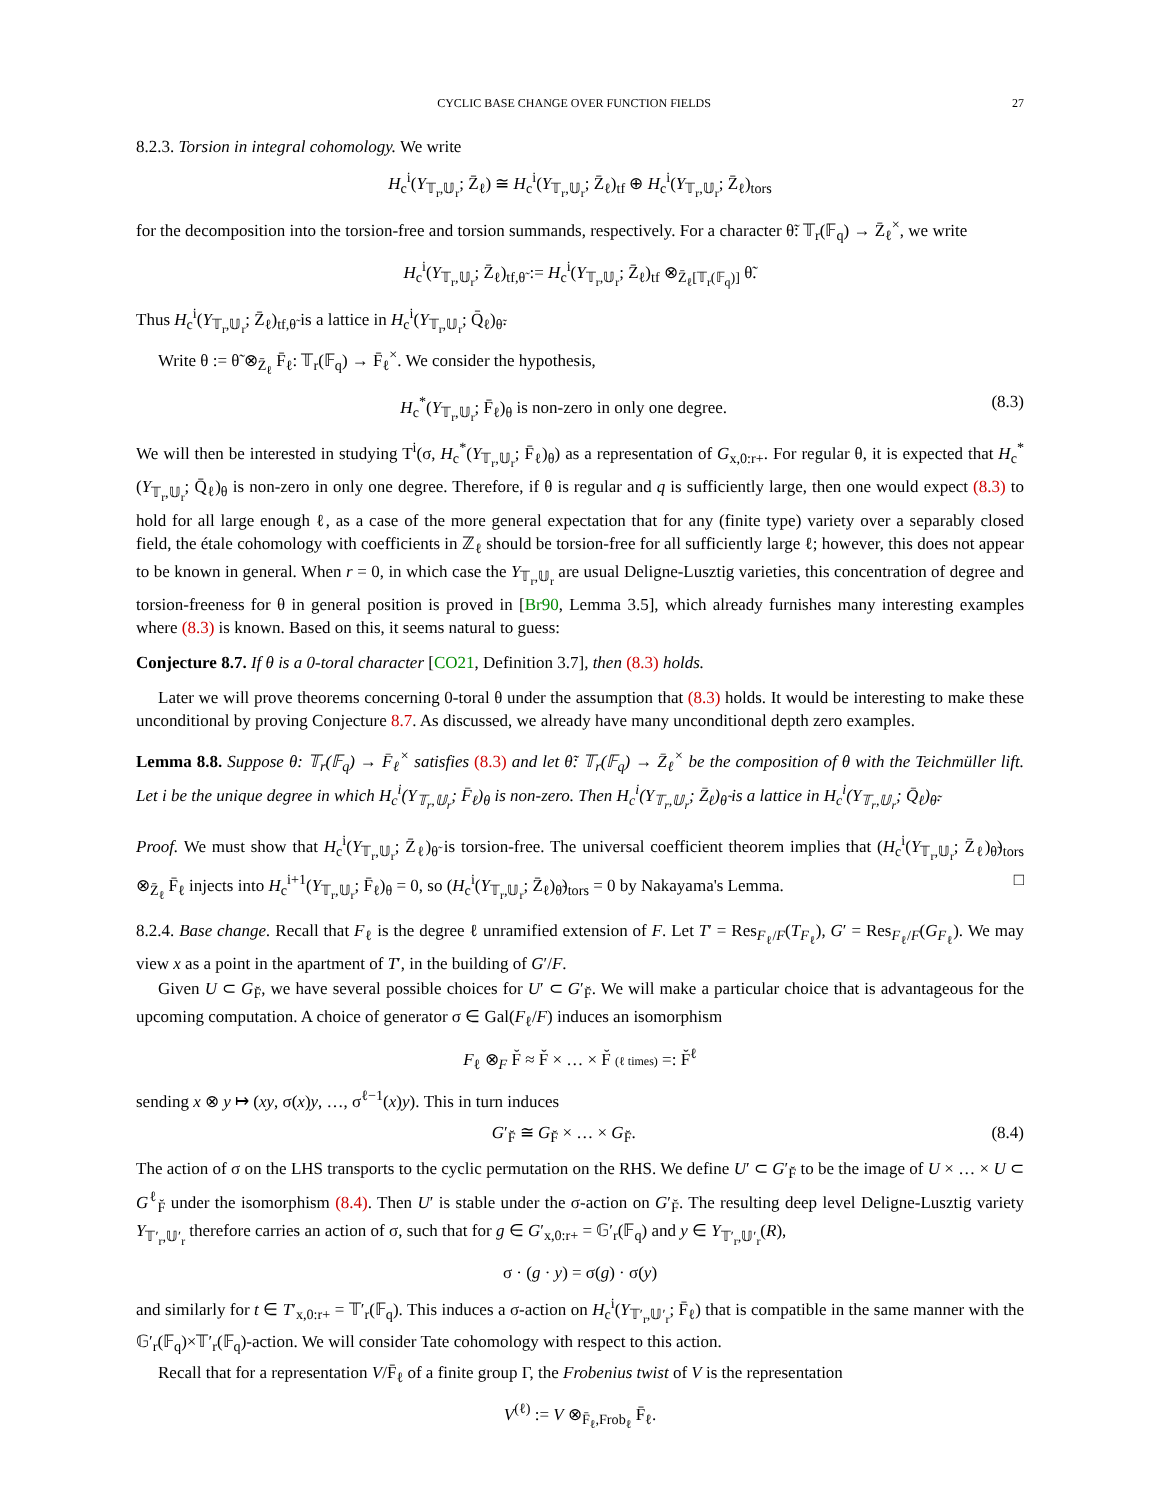CYCLIC BASE CHANGE OVER FUNCTION FIELDS 27
8.2.3. Torsion in integral cohomology. We write
H<sub>c</sub><sup>i</sup>(Y<sub>𝕋<sub>r</sub>,𝕌<sub>r</sub></sub>; Z̄<sub>ℓ</sub>) ≅ H<sub>c</sub><sup>i</sup>(Y<sub>𝕋<sub>r</sub>,𝕌<sub>r</sub></sub>; Z̄<sub>ℓ</sub>)<sub>tf</sub> ⊕ H<sub>c</sub><sup>i</sup>(Y<sub>𝕋<sub>r</sub>,𝕌<sub>r</sub></sub>; Z̄<sub>ℓ</sub>)<sub>tors</sub>
for the decomposition into the torsion-free and torsion summands, respectively. For a character θ̃: 𝕋<sub>r</sub>(𝔽<sub>q</sub>) → Z̄<sub>ℓ</sub><sup>×</sup>, we write
H<sub>c</sub><sup>i</sup>(Y<sub>𝕋<sub>r</sub>,𝕌<sub>r</sub></sub>; Z̄<sub>ℓ</sub>)<sub>tf,θ̃</sub> := H<sub>c</sub><sup>i</sup>(Y<sub>𝕋<sub>r</sub>,𝕌<sub>r</sub></sub>; Z̄<sub>ℓ</sub>)<sub>tf</sub> ⊗<sub>Z̄<sub>ℓ</sub>[𝕋<sub>r</sub>(𝔽<sub>q</sub>)]</sub> θ̃.
Thus H<sub>c</sub><sup>i</sup>(Y<sub>𝕋<sub>r</sub>,𝕌<sub>r</sub></sub>; Z̄<sub>ℓ</sub>)<sub>tf,θ̃</sub> is a lattice in H<sub>c</sub><sup>i</sup>(Y<sub>𝕋<sub>r</sub>,𝕌<sub>r</sub></sub>; Q̄<sub>ℓ</sub>)<sub>θ̃</sub>.
Write θ := θ̃ ⊗<sub>Z̄<sub>ℓ</sub></sub> F̄<sub>ℓ</sub>: 𝕋<sub>r</sub>(𝔽<sub>q</sub>) → F̄<sub>ℓ</sub><sup>×</sup>. We consider the hypothesis,
H<sub>c</sub><sup>*</sup>(Y<sub>𝕋<sub>r</sub>,𝕌<sub>r</sub></sub>; F̄<sub>ℓ</sub>)<sub>θ</sub> is non-zero in only one degree. (8.3)
We will then be interested in studying T<sup>i</sup>(σ, H<sub>c</sub><sup>*</sup>(Y<sub>𝕋<sub>r</sub>,𝕌<sub>r</sub></sub>; F̄<sub>ℓ</sub>)<sub>θ</sub>) as a representation of G<sub>x,0:r+</sub>. For regular θ, it is expected that H<sub>c</sub><sup>*</sup>(Y<sub>𝕋<sub>r</sub>,𝕌<sub>r</sub></sub>; Q̄<sub>ℓ</sub>)<sub>θ</sub> is non-zero in only one degree. Therefore, if θ is regular and q is sufficiently large, then one would expect (8.3) to hold for all large enough ℓ, as a case of the more general expectation that for any (finite type) variety over a separably closed field, the étale cohomology with coefficients in ℤ<sub>ℓ</sub> should be torsion-free for all sufficiently large ℓ; however, this does not appear to be known in general. When r = 0, in which case the Y<sub>𝕋<sub>r</sub>,𝕌<sub>r</sub></sub> are usual Deligne-Lusztig varieties, this concentration of degree and torsion-freeness for θ in general position is proved in [Br90, Lemma 3.5], which already furnishes many interesting examples where (8.3) is known. Based on this, it seems natural to guess:
Conjecture 8.7. If θ is a 0-toral character [CO21, Definition 3.7], then (8.3) holds.
Later we will prove theorems concerning 0-toral θ under the assumption that (8.3) holds. It would be interesting to make these unconditional by proving Conjecture 8.7. As discussed, we already have many unconditional depth zero examples.
Lemma 8.8. Suppose θ: 𝕋<sub>r</sub>(𝔽<sub>q</sub>) → F̄<sub>ℓ</sub><sup>×</sup> satisfies (8.3) and let θ̃: 𝕋<sub>r</sub>(𝔽<sub>q</sub>) → Z̄<sub>ℓ</sub><sup>×</sup> be the composition of θ with the Teichmüller lift. Let i be the unique degree in which H<sub>c</sub><sup>i</sup>(Y<sub>𝕋<sub>r</sub>,𝕌<sub>r</sub></sub>; F̄<sub>ℓ</sub>)<sub>θ</sub> is non-zero. Then H<sub>c</sub><sup>i</sup>(Y<sub>𝕋<sub>r</sub>,𝕌<sub>r</sub></sub>; Z̄<sub>ℓ</sub>)<sub>θ̃</sub> is a lattice in H<sub>c</sub><sup>i</sup>(Y<sub>𝕋<sub>r</sub>,𝕌<sub>r</sub></sub>; Q̄<sub>ℓ</sub>)<sub>θ̃</sub>.
Proof. We must show that H<sub>c</sub><sup>i</sup>(Y<sub>𝕋<sub>r</sub>,𝕌<sub>r</sub></sub>; Z̄<sub>ℓ</sub>)<sub>θ̃</sub> is torsion-free. The universal coefficient theorem implies that (H<sub>c</sub><sup>i</sup>(Y<sub>𝕋<sub>r</sub>,𝕌<sub>r</sub></sub>; Z̄<sub>ℓ</sub>)<sub>θ̃</sub>)<sub>tors</sub> ⊗<sub>Z̄<sub>ℓ</sub></sub> F̄<sub>ℓ</sub> injects into H<sub>c</sub><sup>i+1</sup>(Y<sub>𝕋<sub>r</sub>,𝕌<sub>r</sub></sub>; F̄<sub>ℓ</sub>)<sub>θ</sub> = 0, so (H<sub>c</sub><sup>i</sup>(Y<sub>𝕋<sub>r</sub>,𝕌<sub>r</sub></sub>; Z̄<sub>ℓ</sub>)<sub>θ̃</sub>)<sub>tors</sub> = 0 by Nakayama's Lemma. □
8.2.4. Base change. Recall that F<sub>ℓ</sub> is the degree ℓ unramified extension of F. Let T′ = Res<sub>F<sub>ℓ</sub>/F</sub>(T<sub>F<sub>ℓ</sub></sub>), G′ = Res<sub>F<sub>ℓ</sub>/F</sub>(G<sub>F<sub>ℓ</sub></sub>). We may view x as a point in the apartment of T′, in the building of G′/F.
Given U ⊂ G<sub>F̆</sub>, we have several possible choices for U′ ⊂ G′<sub>F̆</sub>. We will make a particular choice that is advantageous for the upcoming computation. A choice of generator σ ∈ Gal(F<sub>ℓ</sub>/F) induces an isomorphism
F<sub>ℓ</sub> ⊗<sub>F</sub> F̆ ≈ F̆ × … × F̆ (ℓ times) =: F̆<sup>ℓ</sup>
sending x ⊗ y ↦ (xy, σ(x)y, …, σ<sup>ℓ−1</sup>(x)y). This in turn induces
G′<sub>F̆</sub> ≅ G<sub>F̆</sub> × … × G<sub>F̆</sub>. (8.4)
The action of σ on the LHS transports to the cyclic permutation on the RHS. We define U′ ⊂ G′<sub>F̆</sub> to be the image of U × … × U ⊂ G<sup>ℓ</sup><sub>F̆</sub> under the isomorphism (8.4). Then U′ is stable under the σ-action on G′<sub>F̆</sub>. The resulting deep level Deligne-Lusztig variety Y<sub>𝕋′<sub>r</sub>,𝕌′<sub>r</sub></sub> therefore carries an action of σ, such that for g ∈ G′<sub>x,0:r+</sub> = 𝔾′<sub>r</sub>(𝔽<sub>q</sub>) and y ∈ Y<sub>𝕋′<sub>r</sub>,𝕌′<sub>r</sub></sub>(R),
σ · (g · y) = σ(g) · σ(y)
and similarly for t ∈ T′<sub>x,0:r+</sub> = 𝕋′<sub>r</sub>(𝔽<sub>q</sub>). This induces a σ-action on H<sub>c</sub><sup>i</sup>(Y<sub>𝕋′<sub>r</sub>,𝕌′<sub>r</sub></sub>; F̄<sub>ℓ</sub>) that is compatible in the same manner with the 𝔾′<sub>r</sub>(𝔽<sub>q</sub>)×𝕋′<sub>r</sub>(𝔽<sub>q</sub>)-action. We will consider Tate cohomology with respect to this action.
Recall that for a representation V/F̄<sub>ℓ</sub> of a finite group Γ, the Frobenius twist of V is the representation
V<sup>(ℓ)</sup> := V ⊗<sub>F̄<sub>ℓ</sub>,Frob<sub>ℓ</sub></sub> F̄<sub>ℓ</sub>.